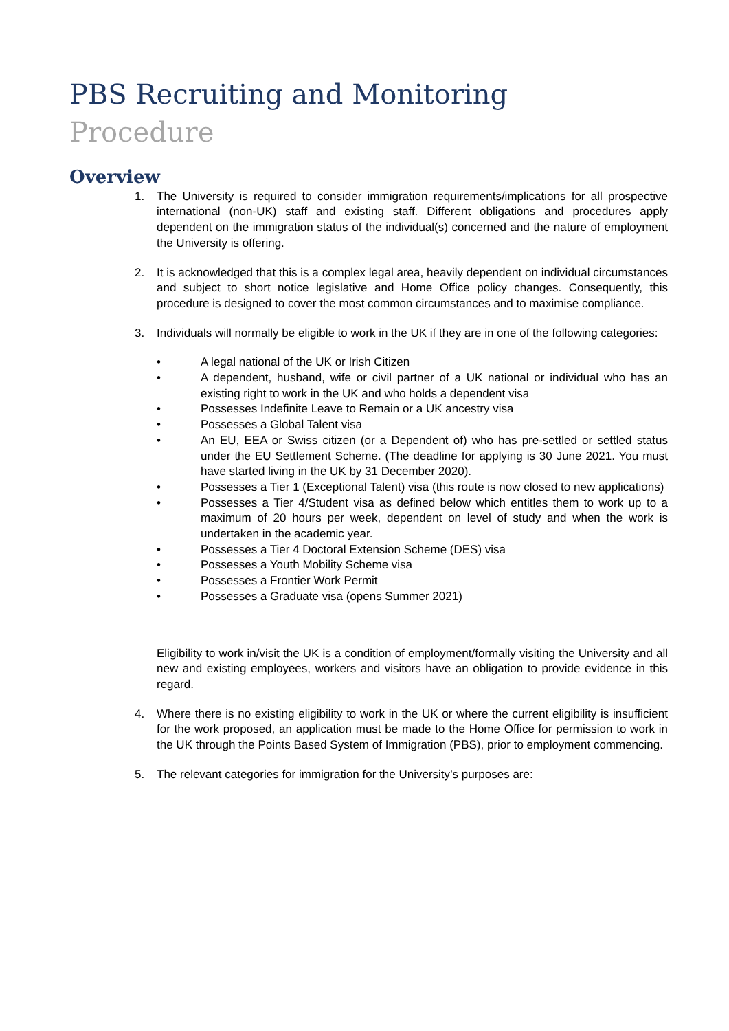PBS Recruiting and Monitoring
Procedure
Overview
1. The University is required to consider immigration requirements/implications for all prospective international (non-UK) staff and existing staff. Different obligations and procedures apply dependent on the immigration status of the individual(s) concerned and the nature of employment the University is offering.
2. It is acknowledged that this is a complex legal area, heavily dependent on individual circumstances and subject to short notice legislative and Home Office policy changes. Consequently, this procedure is designed to cover the most common circumstances and to maximise compliance.
3. Individuals will normally be eligible to work in the UK if they are in one of the following categories:
• A legal national of the UK or Irish Citizen
• A dependent, husband, wife or civil partner of a UK national or individual who has an existing right to work in the UK and who holds a dependent visa
• Possesses Indefinite Leave to Remain or a UK ancestry visa
• Possesses a Global Talent visa
• An EU, EEA or Swiss citizen (or a Dependent of) who has pre-settled or settled status under the EU Settlement Scheme. (The deadline for applying is 30 June 2021. You must have started living in the UK by 31 December 2020).
• Possesses a Tier 1 (Exceptional Talent) visa (this route is now closed to new applications)
• Possesses a Tier 4/Student visa as defined below which entitles them to work up to a maximum of 20 hours per week, dependent on level of study and when the work is undertaken in the academic year.
• Possesses a Tier 4 Doctoral Extension Scheme (DES) visa
• Possesses a Youth Mobility Scheme visa
• Possesses a Frontier Work Permit
• Possesses a Graduate visa (opens Summer 2021)
Eligibility to work in/visit the UK is a condition of employment/formally visiting the University and all new and existing employees, workers and visitors have an obligation to provide evidence in this regard.
4. Where there is no existing eligibility to work in the UK or where the current eligibility is insufficient for the work proposed, an application must be made to the Home Office for permission to work in the UK through the Points Based System of Immigration (PBS), prior to employment commencing.
5. The relevant categories for immigration for the University’s purposes are: